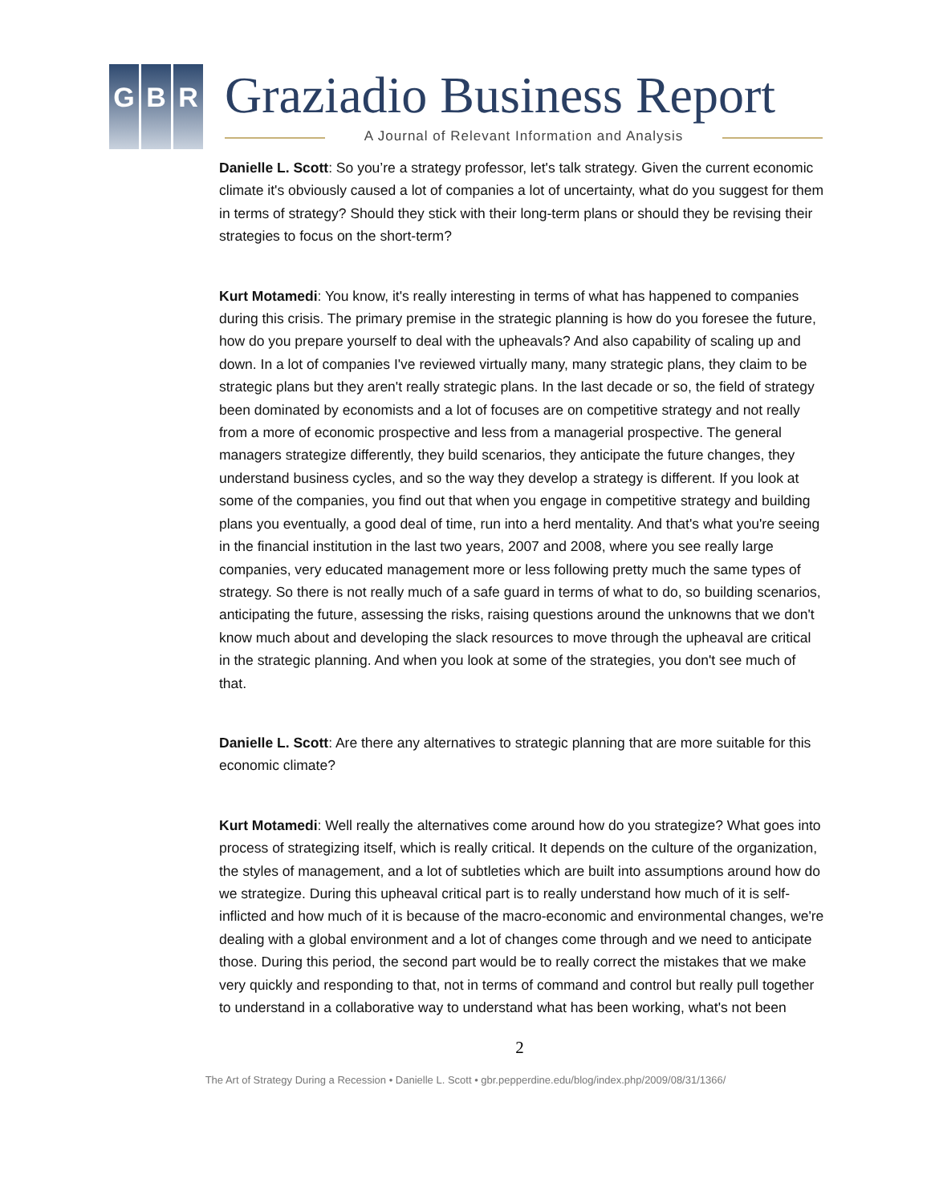G B R Graziadio Business Report
A Journal of Relevant Information and Analysis
Danielle L. Scott: So you’re a strategy professor, let's talk strategy. Given the current economic climate it's obviously caused a lot of companies a lot of uncertainty, what do you suggest for them in terms of strategy? Should they stick with their long-term plans or should they be revising their strategies to focus on the short-term?
Kurt Motamedi: You know, it's really interesting in terms of what has happened to companies during this crisis. The primary premise in the strategic planning is how do you foresee the future, how do you prepare yourself to deal with the upheavals? And also capability of scaling up and down. In a lot of companies I've reviewed virtually many, many strategic plans, they claim to be strategic plans but they aren't really strategic plans. In the last decade or so, the field of strategy been dominated by economists and a lot of focuses are on competitive strategy and not really from a more of economic prospective and less from a managerial prospective. The general managers strategize differently, they build scenarios, they anticipate the future changes, they understand business cycles, and so the way they develop a strategy is different. If you look at some of the companies, you find out that when you engage in competitive strategy and building plans you eventually, a good deal of time, run into a herd mentality. And that's what you're seeing in the financial institution in the last two years, 2007 and 2008, where you see really large companies, very educated management more or less following pretty much the same types of strategy. So there is not really much of a safe guard in terms of what to do, so building scenarios, anticipating the future, assessing the risks, raising questions around the unknowns that we don't know much about and developing the slack resources to move through the upheaval are critical in the strategic planning. And when you look at some of the strategies, you don't see much of that.
Danielle L. Scott: Are there any alternatives to strategic planning that are more suitable for this economic climate?
Kurt Motamedi: Well really the alternatives come around how do you strategize? What goes into process of strategizing itself, which is really critical. It depends on the culture of the organization, the styles of management, and a lot of subtleties which are built into assumptions around how do we strategize. During this upheaval critical part is to really understand how much of it is self-inflicted and how much of it is because of the macro-economic and environmental changes, we're dealing with a global environment and a lot of changes come through and we need to anticipate those. During this period, the second part would be to really correct the mistakes that we make very quickly and responding to that, not in terms of command and control but really pull together to understand in a collaborative way to understand what has been working, what's not been
2
The Art of Strategy During a Recession • Danielle L. Scott • gbr.pepperdine.edu/blog/index.php/2009/08/31/1366/